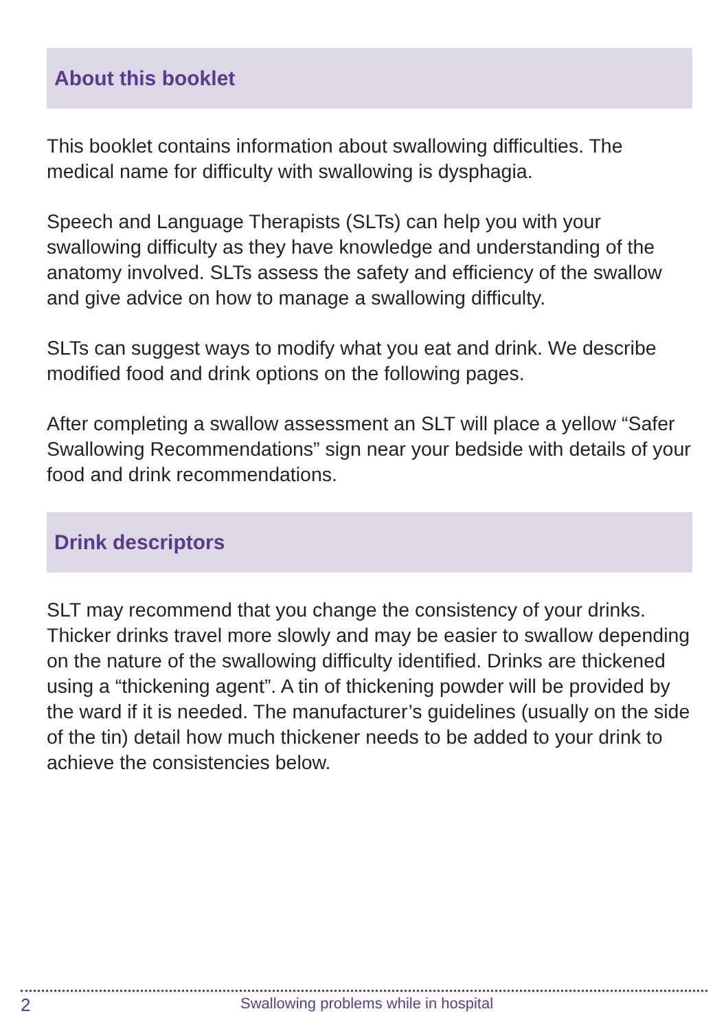About this booklet
This booklet contains information about swallowing difficulties. The medical name for difficulty with swallowing is dysphagia.
Speech and Language Therapists (SLTs) can help you with your swallowing difficulty as they have knowledge and understanding of the anatomy involved. SLTs assess the safety and efficiency of the swallow and give advice on how to manage a swallowing difficulty.
SLTs can suggest ways to modify what you eat and drink. We describe modified food and drink options on the following pages.
After completing a swallow assessment an SLT will place a yellow “Safer Swallowing Recommendations” sign near your bedside with details of your food and drink recommendations.
Drink descriptors
SLT may recommend that you change the consistency of your drinks. Thicker drinks travel more slowly and may be easier to swallow depending on the nature of the swallowing difficulty identified. Drinks are thickened using a “thickening agent”. A tin of thickening powder will be provided by the ward if it is needed. The manufacturer’s guidelines (usually on the side of the tin) detail how much thickener needs to be added to your drink to achieve the consistencies below.
2 Swallowing problems while in hospital